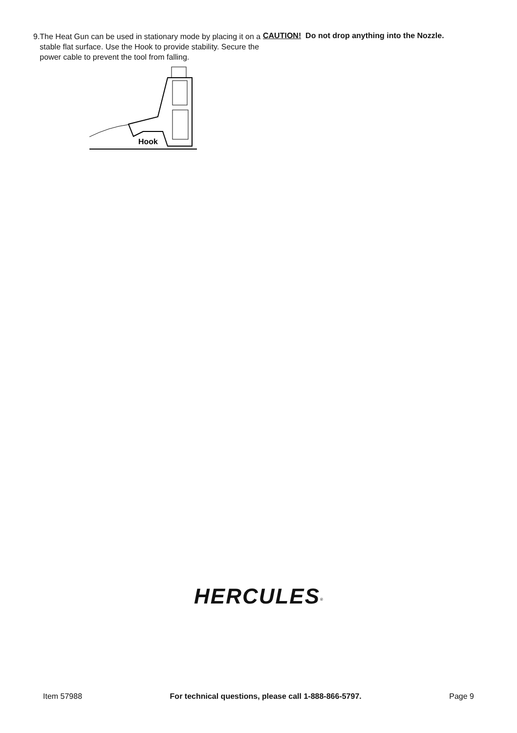9. The Heat Gun can be used in stationary mode by placing it on a stable flat surface. Use the Hook to provide stability. Secure the power cable to prevent the tool from falling.
Hook
CAUTION! Do not drop anything into the Nozzle.
HERCULES<sup>®</sup>
Item 57988 For technical questions, please call 1-888-866-5797. Page 9